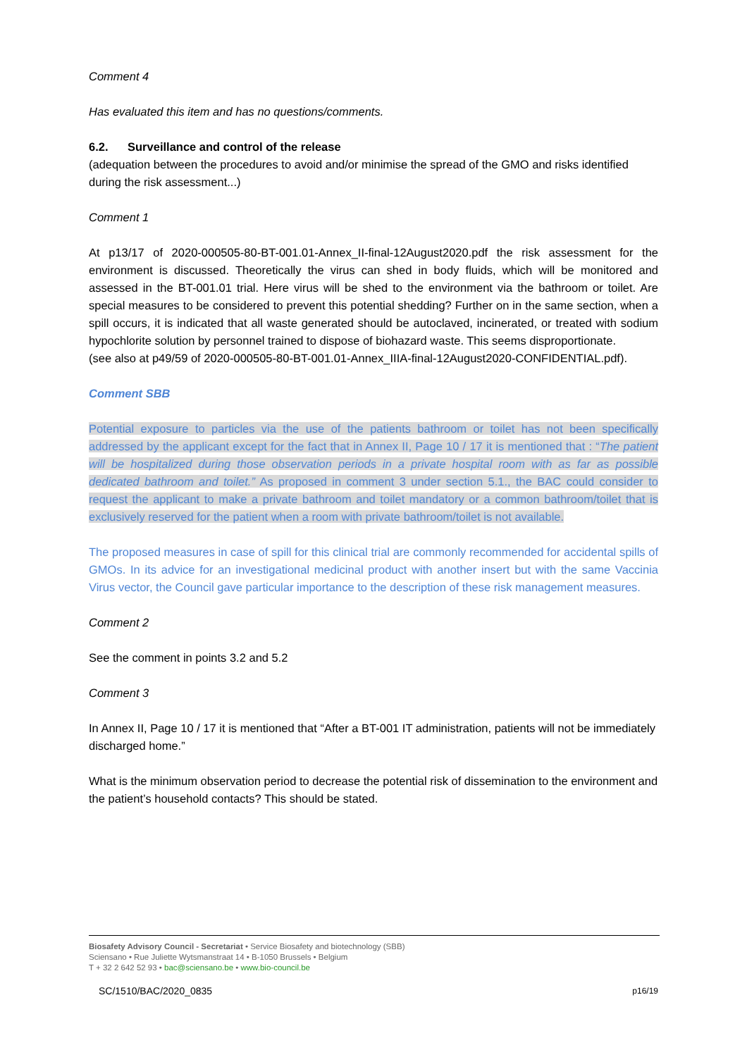Comment 4
Has evaluated this item and has no questions/comments.
6.2. Surveillance and control of the release
(adequation between the procedures to avoid and/or minimise the spread of the GMO and risks identified during the risk assessment...)
Comment 1
At p13/17 of 2020-000505-80-BT-001.01-Annex_II-final-12August2020.pdf the risk assessment for the environment is discussed. Theoretically the virus can shed in body fluids, which will be monitored and assessed in the BT-001.01 trial. Here virus will be shed to the environment via the bathroom or toilet. Are special measures to be considered to prevent this potential shedding? Further on in the same section, when a spill occurs, it is indicated that all waste generated should be autoclaved, incinerated, or treated with sodium hypochlorite solution by personnel trained to dispose of biohazard waste. This seems disproportionate.
(see also at p49/59 of 2020-000505-80-BT-001.01-Annex_IIIA-final-12August2020-CONFIDENTIAL.pdf).
Comment SBB
Potential exposure to particles via the use of the patients bathroom or toilet has not been specifically addressed by the applicant except for the fact that in Annex II, Page 10 / 17 it is mentioned that : “The patient will be hospitalized during those observation periods in a private hospital room with as far as possible dedicated bathroom and toilet.” As proposed in comment 3 under section 5.1., the BAC could consider to request the applicant to make a private bathroom and toilet mandatory or a common bathroom/toilet that is exclusively reserved for the patient when a room with private bathroom/toilet is not available.
The proposed measures in case of spill for this clinical trial are commonly recommended for accidental spills of GMOs. In its advice for an investigational medicinal product with another insert but with the same Vaccinia Virus vector, the Council gave particular importance to the description of these risk management measures.
Comment 2
See the comment in points 3.2 and 5.2
Comment 3
In Annex II, Page 10 / 17 it is mentioned that “After a BT-001 IT administration, patients will not be immediately discharged home.”
What is the minimum observation period to decrease the potential risk of dissemination to the environment and the patient’s household contacts? This should be stated.
Biosafety Advisory Council - Secretariat • Service Biosafety and biotechnology (SBB)
Sciensano • Rue Juliette Wytsmanstraat 14 • B-1050 Brussels • Belgium
T + 32 2 642 52 93 • bac@sciensano.be • www.bio-council.be
SC/1510/BAC/2020_0835 p16/19